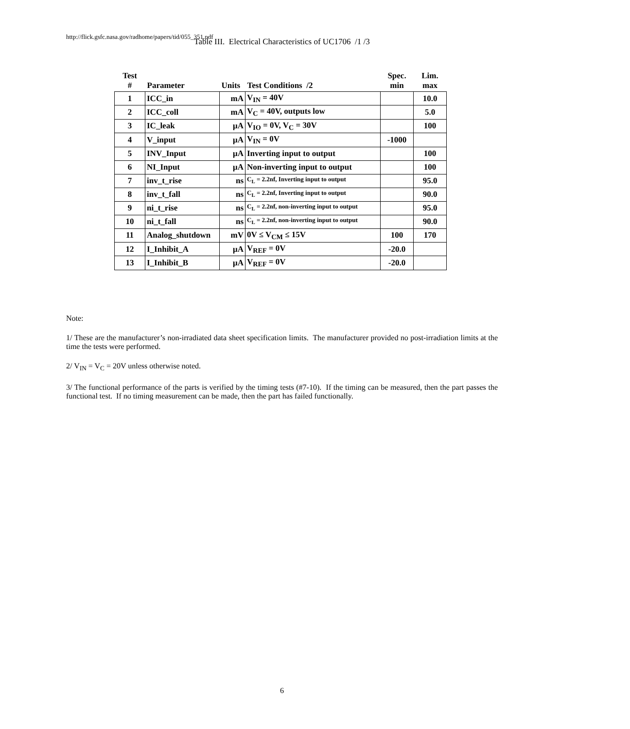http://flick.gsfc.nasa.gov/radhome/papers/tid/055_351.pdf
Table III. Electrical Characteristics of UC1706 /1 /3
| Test # | Parameter | Units | Test Conditions /2 | Spec. min | Lim. max |
| --- | --- | --- | --- | --- | --- |
| 1 | ICC_in | mA | V<sub>IN</sub> = 40V | | 10.0 |
| 2 | ICC_coll | mA | V<sub>C</sub> = 40V, outputs low | | 5.0 |
| 3 | IC_leak | μA | V<sub>IO</sub> = 0V, V<sub>C</sub> = 30V | | 100 |
| 4 | V_input | μA | V<sub>IN</sub> = 0V | -1000 | |
| 5 | INV_Input | μA | Inverting input to output | | 100 |
| 6 | NI_Input | μA | Non-inverting input to output | | 100 |
| 7 | inv_t_rise | ns | C<sub>L</sub> = 2.2nf, Inverting input to output | | 95.0 |
| 8 | inv_t_fall | ns | C<sub>L</sub> = 2.2nf, Inverting input to output | | 90.0 |
| 9 | ni_t_rise | ns | C<sub>L</sub> = 2.2nf, non-inverting input to output | | 95.0 |
| 10 | ni_t_fall | ns | C<sub>L</sub> = 2.2nf, non-inverting input to output | | 90.0 |
| 11 | Analog_shutdown | mV | 0V ≤ V<sub>CM</sub> ≤ 15V | 100 | 170 |
| 12 | I_Inhibit_A | μA | V<sub>REF</sub> = 0V | -20.0 | |
| 13 | I_Inhibit_B | μA | V<sub>REF</sub> = 0V | -20.0 | |
Note:
1/ These are the manufacturer’s non-irradiated data sheet specification limits. The manufacturer provided no post-irradiation limits at the time the tests were performed.
2/ V<sub>IN</sub> = V<sub>C</sub> = 20V unless otherwise noted.
3/ The functional performance of the parts is verified by the timing tests (#7-10). If the timing can be measured, then the part passes the functional test. If no timing measurement can be made, then the part has failed functionally.
6